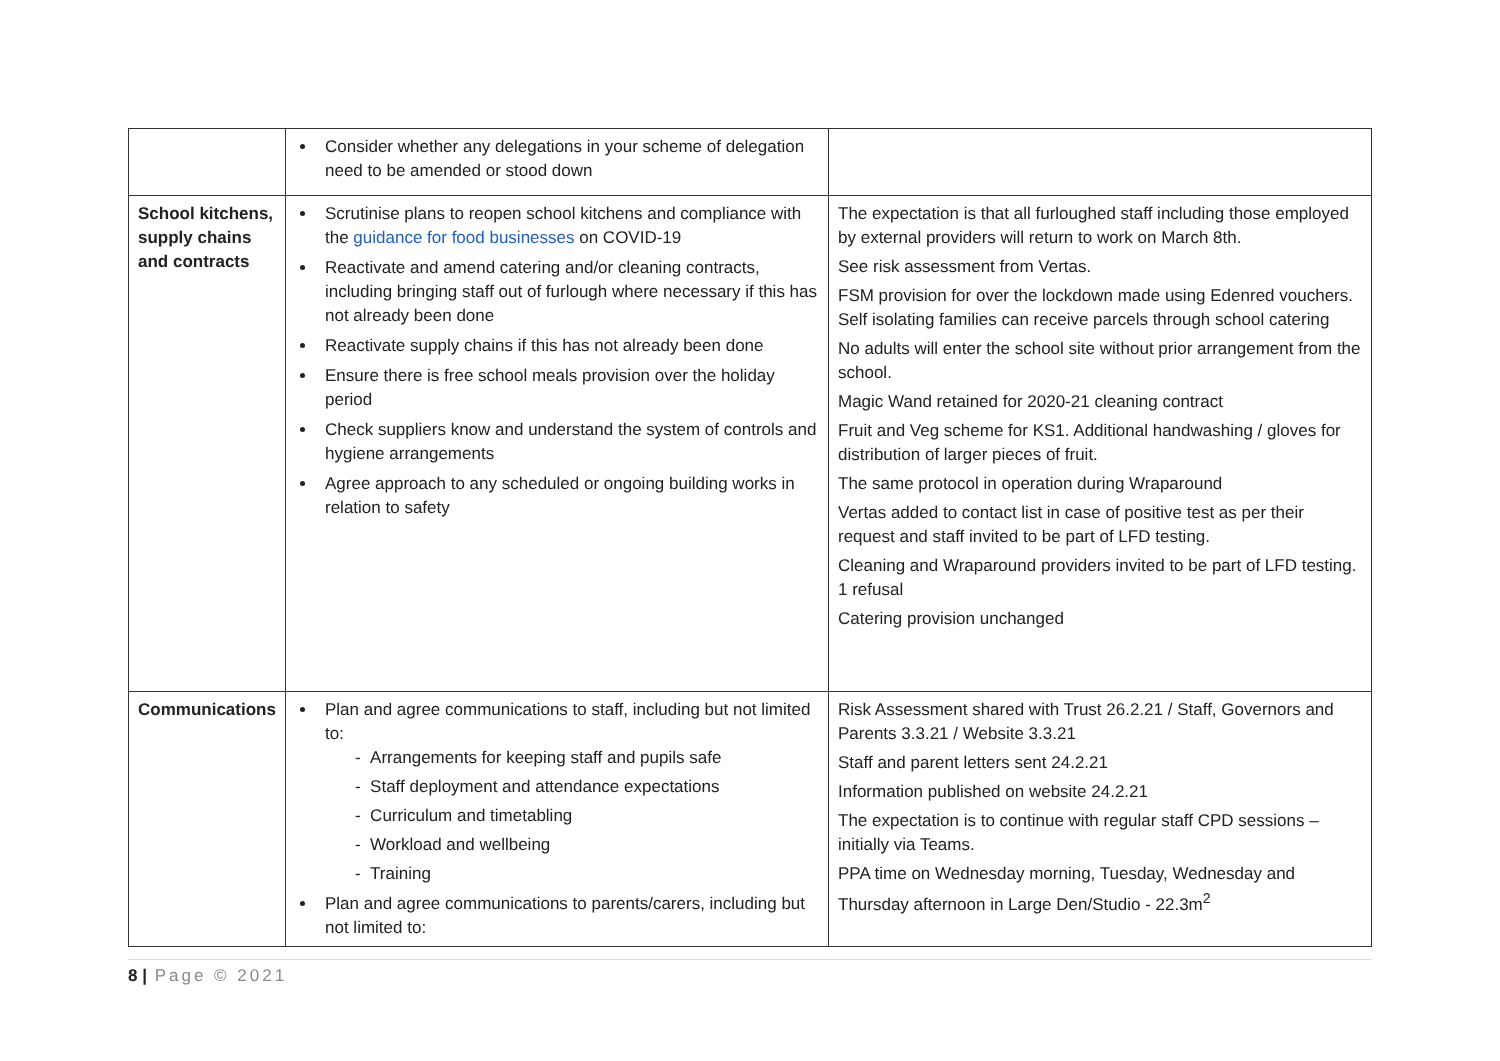| | Consider whether any delegations in your scheme of delegation need to be amended or stood down | |
| School kitchens, supply chains and contracts | Scrutinise plans to reopen school kitchens and compliance with the guidance for food businesses on COVID-19 Reactivate and amend catering and/or cleaning contracts, including bringing staff out of furlough where necessary if this has not already been done Reactivate supply chains if this has not already been done Ensure there is free school meals provision over the holiday period Check suppliers know and understand the system of controls and hygiene arrangements Agree approach to any scheduled or ongoing building works in relation to safety | The expectation is that all furloughed staff including those employed by external providers will return to work on March 8th. See risk assessment from Vertas. FSM provision for over the lockdown made using Edenred vouchers. Self isolating families can receive parcels through school catering No adults will enter the school site without prior arrangement from the school. Magic Wand retained for 2020-21 cleaning contract Fruit and Veg scheme for KS1. Additional handwashing / gloves for distribution of larger pieces of fruit. The same protocol in operation during Wraparound Vertas added to contact list in case of positive test as per their request and staff invited to be part of LFD testing. Cleaning and Wraparound providers invited to be part of LFD testing. 1 refusal Catering provision unchanged |
| Communications | Plan and agree communications to staff, including but not limited to: - Arrangements for keeping staff and pupils safe - Staff deployment and attendance expectations - Curriculum and timetabling - Workload and wellbeing - Training Plan and agree communications to parents/carers, including but not limited to: | Risk Assessment shared with Trust 26.2.21 / Staff, Governors and Parents 3.3.21 / Website 3.3.21 Staff and parent letters sent 24.2.21 Information published on website 24.2.21 The expectation is to continue with regular staff CPD sessions – initially via Teams. PPA time on Wednesday morning, Tuesday, Wednesday and Thursday afternoon in Large Den/Studio - 22.3m<sup>2</sup> |
8 | Page © 2021